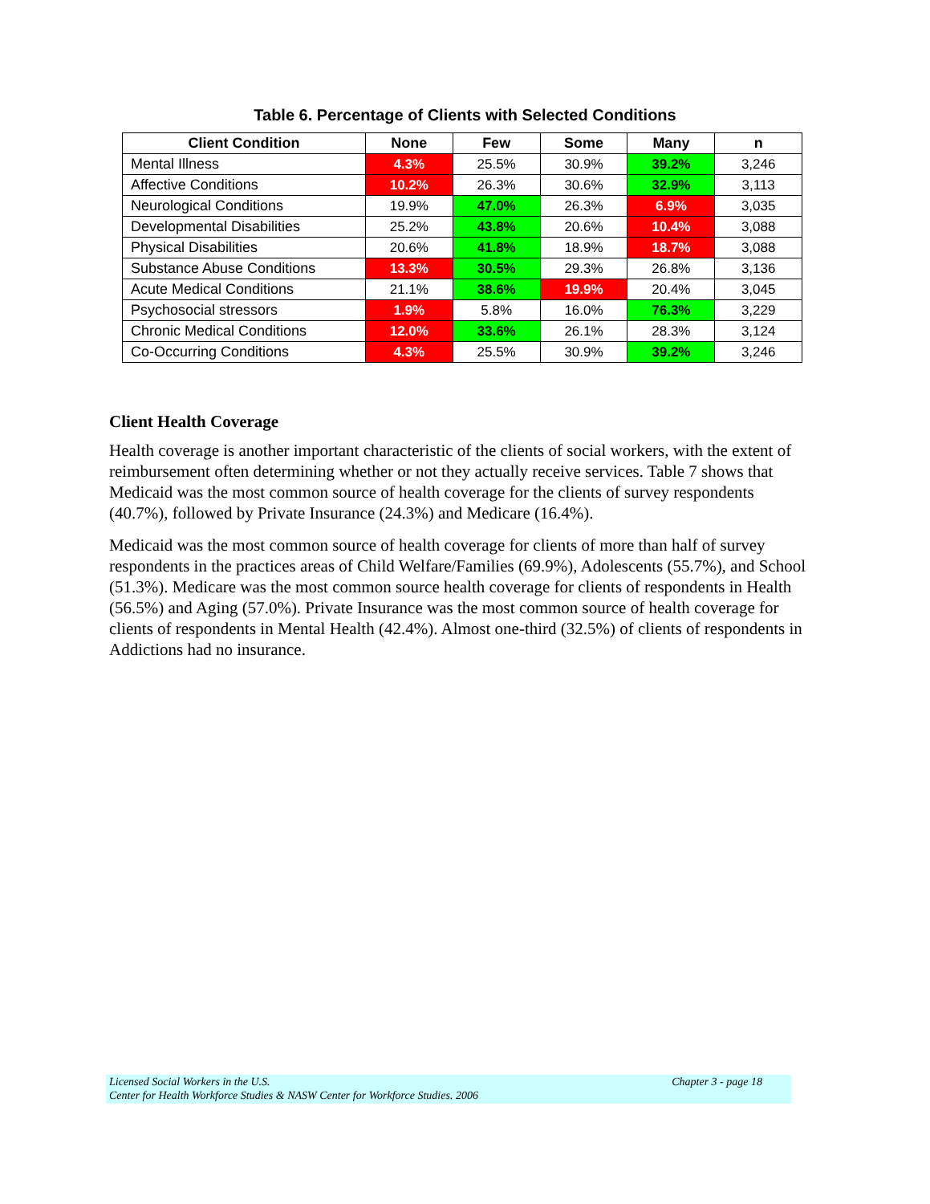Table 6. Percentage of Clients with Selected Conditions
| Client Condition | None | Few | Some | Many | n |
| --- | --- | --- | --- | --- | --- |
| Mental Illness | 4.3% | 25.5% | 30.9% | 39.2% | 3,246 |
| Affective Conditions | 10.2% | 26.3% | 30.6% | 32.9% | 3,113 |
| Neurological Conditions | 19.9% | 47.0% | 26.3% | 6.9% | 3,035 |
| Developmental Disabilities | 25.2% | 43.8% | 20.6% | 10.4% | 3,088 |
| Physical Disabilities | 20.6% | 41.8% | 18.9% | 18.7% | 3,088 |
| Substance Abuse Conditions | 13.3% | 30.5% | 29.3% | 26.8% | 3,136 |
| Acute Medical Conditions | 21.1% | 38.6% | 19.9% | 20.4% | 3,045 |
| Psychosocial stressors | 1.9% | 5.8% | 16.0% | 76.3% | 3,229 |
| Chronic Medical Conditions | 12.0% | 33.6% | 26.1% | 28.3% | 3,124 |
| Co-Occurring Conditions | 4.3% | 25.5% | 30.9% | 39.2% | 3,246 |
Client Health Coverage
Health coverage is another important characteristic of the clients of social workers, with the extent of reimbursement often determining whether or not they actually receive services. Table 7 shows that Medicaid was the most common source of health coverage for the clients of survey respondents (40.7%), followed by Private Insurance (24.3%) and Medicare (16.4%).
Medicaid was the most common source of health coverage for clients of more than half of survey respondents in the practices areas of Child Welfare/Families (69.9%), Adolescents (55.7%), and School (51.3%). Medicare was the most common source health coverage for clients of respondents in Health (56.5%) and Aging (57.0%). Private Insurance was the most common source of health coverage for clients of respondents in Mental Health (42.4%). Almost one-third (32.5%) of clients of respondents in Addictions had no insurance.
Licensed Social Workers in the U.S.
Center for Health Workforce Studies & NASW Center for Workforce Studies. 2006 Chapter 3 - page 18